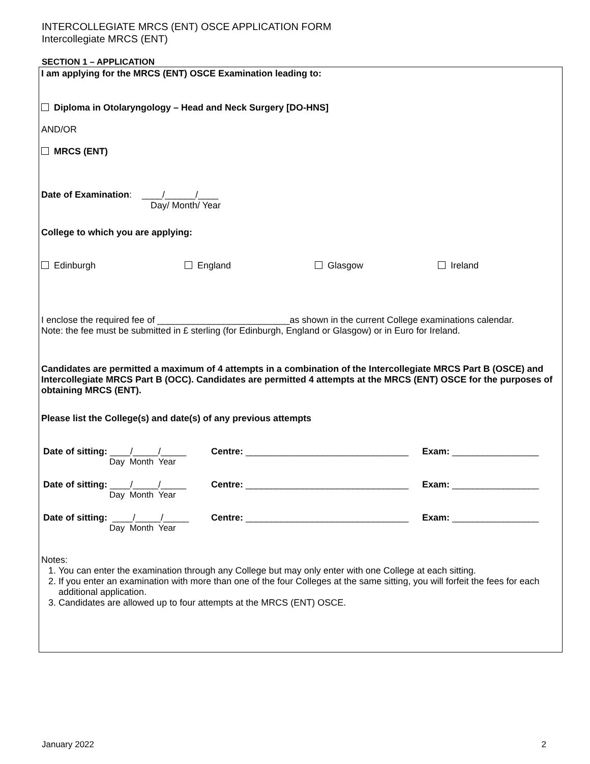INTERCOLLEGIATE MRCS (ENT) OSCE APPLICATION FORM
Intercollegiate MRCS (ENT)
SECTION 1 – APPLICATION
I am applying for the MRCS (ENT) OSCE Examination leading to:
Diploma in Otolaryngology – Head and Neck Surgery [DO-HNS]
AND/OR
MRCS (ENT)
Date of Examination: ____/______/____
Day/ Month/ Year
College to which you are applying:
Edinburgh England Glasgow Ireland
I enclose the required fee of __________________________as shown in the current College examinations calendar.
Note: the fee must be submitted in £ sterling (for Edinburgh, England or Glasgow) or in Euro for Ireland.
Candidates are permitted a maximum of 4 attempts in a combination of the Intercollegiate MRCS Part B (OSCE) and Intercollegiate MRCS Part B (OCC). Candidates are permitted 4 attempts at the MRCS (ENT) OSCE for the purposes of obtaining MRCS (ENT).
Please list the College(s) and date(s) of any previous attempts
Date of sitting: ____/_____/_____
Day Month Year Centre: ________________________________ Exam: _________________
Date of sitting: ____/_____/_____
Day Month Year Centre: ________________________________ Exam: _________________
Date of sitting: ____/_____/_____
Day Month Year Centre: ________________________________ Exam: _________________
Notes:
1. You can enter the examination through any College but may only enter with one College at each sitting.
2. If you enter an examination with more than one of the four Colleges at the same sitting, you will forfeit the fees for each additional application.
3. Candidates are allowed up to four attempts at the MRCS (ENT) OSCE.
January 2022 2